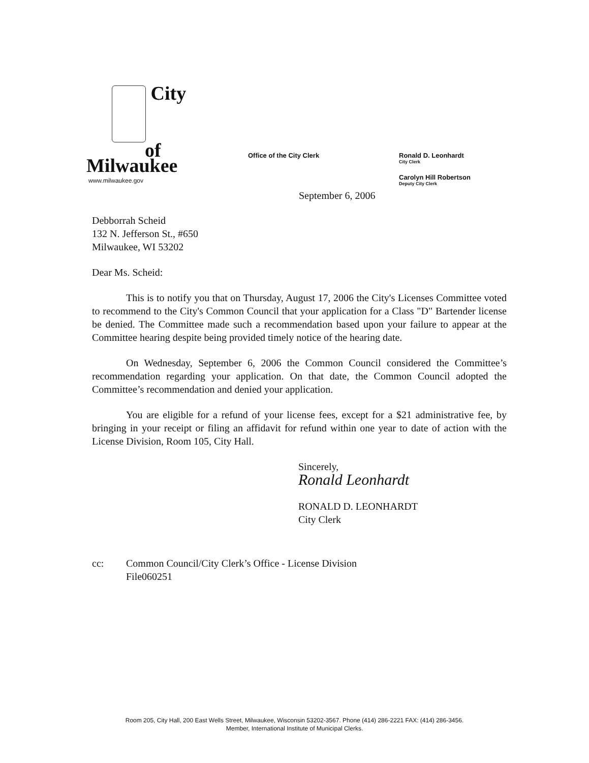City
of
Milwaukee
www.milwaukee.gov
Office of the City Clerk
Ronald D. Leonhardt
City Clerk
Carolyn Hill Robertson
Deputy City Clerk
September 6, 2006
Debborrah Scheid
132 N. Jefferson St., #650
Milwaukee, WI 53202
Dear Ms. Scheid:
This is to notify you that on Thursday, August 17, 2006 the City's Licenses Committee voted to recommend to the City's Common Council that your application for a Class "D" Bartender license be denied. The Committee made such a recommendation based upon your failure to appear at the Committee hearing despite being provided timely notice of the hearing date.
On Wednesday, September 6, 2006 the Common Council considered the Committee’s recommendation regarding your application. On that date, the Common Council adopted the Committee’s recommendation and denied your application.
You are eligible for a refund of your license fees, except for a $21 administrative fee, by bringing in your receipt or filing an affidavit for refund within one year to date of action with the License Division, Room 105, City Hall.
Sincerely,
Ronald Leonhardt
RONALD D. LEONHARDT
City Clerk
cc: Common Council/City Clerk’s Office - License Division
File060251
Room 205, City Hall, 200 East Wells Street, Milwaukee, Wisconsin 53202-3567. Phone (414) 286-2221 FAX: (414) 286-3456.
Member, International Institute of Municipal Clerks.